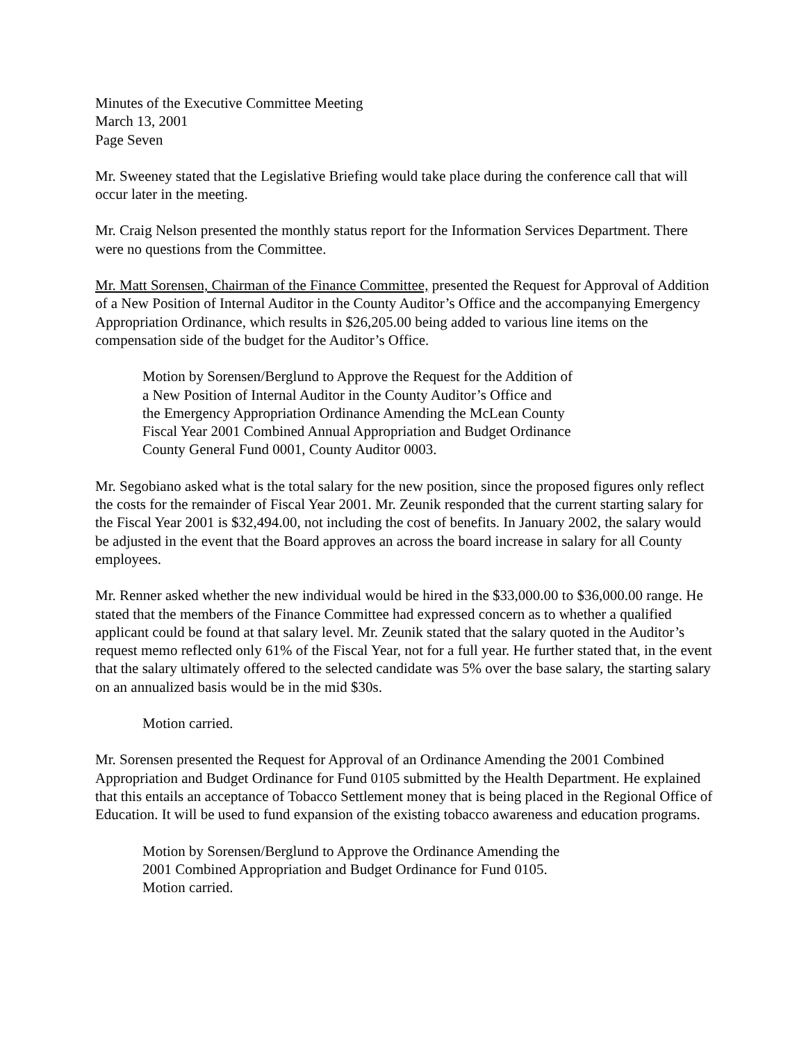Minutes of the Executive Committee Meeting
March 13, 2001
Page Seven
Mr. Sweeney stated that the Legislative Briefing would take place during the conference call that will occur later in the meeting.
Mr. Craig Nelson presented the monthly status report for the Information Services Department. There were no questions from the Committee.
Mr. Matt Sorensen, Chairman of the Finance Committee, presented the Request for Approval of Addition of a New Position of Internal Auditor in the County Auditor’s Office and the accompanying Emergency Appropriation Ordinance, which results in $26,205.00 being added to various line items on the compensation side of the budget for the Auditor’s Office.
Motion by Sorensen/Berglund to Approve the Request for the Addition of
a New Position of Internal Auditor in the County Auditor’s Office and
the Emergency Appropriation Ordinance Amending the McLean County
Fiscal Year 2001 Combined Annual Appropriation and Budget Ordinance
County General Fund 0001, County Auditor 0003.
Mr. Segobiano asked what is the total salary for the new position, since the proposed figures only reflect the costs for the remainder of Fiscal Year 2001. Mr. Zeunik responded that the current starting salary for the Fiscal Year 2001 is $32,494.00, not including the cost of benefits. In January 2002, the salary would be adjusted in the event that the Board approves an across the board increase in salary for all County employees.
Mr. Renner asked whether the new individual would be hired in the $33,000.00 to $36,000.00 range. He stated that the members of the Finance Committee had expressed concern as to whether a qualified applicant could be found at that salary level. Mr. Zeunik stated that the salary quoted in the Auditor’s request memo reflected only 61% of the Fiscal Year, not for a full year. He further stated that, in the event that the salary ultimately offered to the selected candidate was 5% over the base salary, the starting salary on an annualized basis would be in the mid $30s.
Motion carried.
Mr. Sorensen presented the Request for Approval of an Ordinance Amending the 2001 Combined Appropriation and Budget Ordinance for Fund 0105 submitted by the Health Department. He explained that this entails an acceptance of Tobacco Settlement money that is being placed in the Regional Office of Education. It will be used to fund expansion of the existing tobacco awareness and education programs.
Motion by Sorensen/Berglund to Approve the Ordinance Amending the
2001 Combined Appropriation and Budget Ordinance for Fund 0105.
Motion carried.